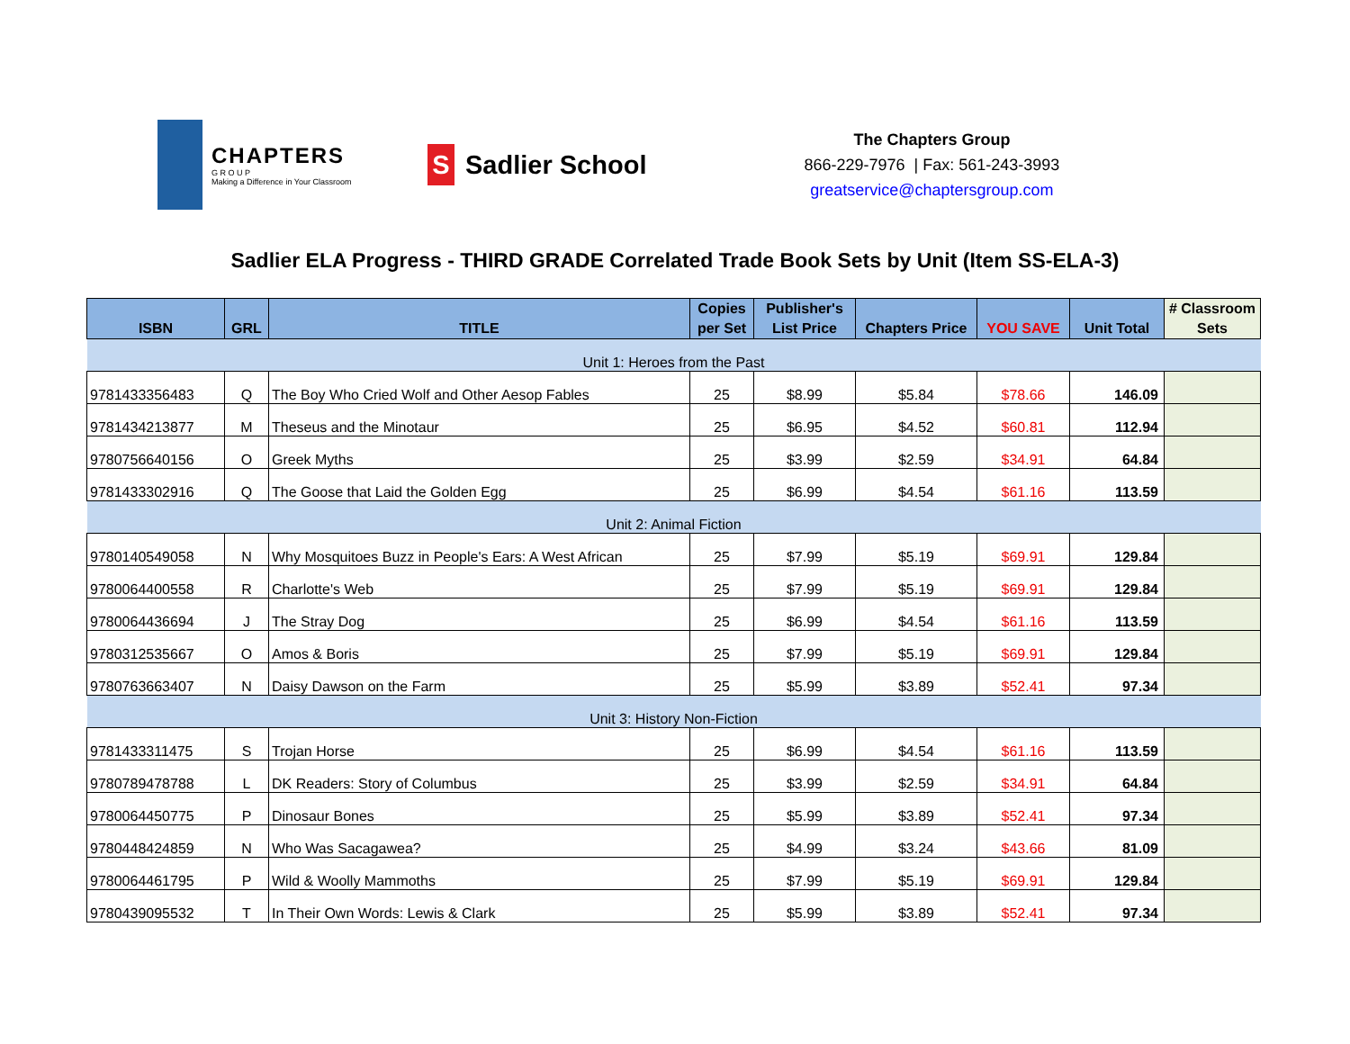CHAPTERS
G R O U P
Making a Difference in Your Classroom
S Sadlier School
The Chapters Group
866-229-7976 | Fax: 561-243-3993
greatservice@chaptersgroup.com
Sadlier ELA Progress - THIRD GRADE Correlated Trade Book Sets by Unit (Item SS-ELA-3)
| ISBN | GRL | TITLE | Copies per Set | Publisher's List Price | Chapters Price | YOU SAVE | Unit Total | # Classroom Sets |
| --- | --- | --- | --- | --- | --- | --- | --- | --- |
| Unit 1: Heroes from the Past | | | | | | | | |
| 9781433356483 | Q | The Boy Who Cried Wolf and Other Aesop Fables | 25 | $8.99 | $5.84 | $78.66 | 146.09 | |
| 9781434213877 | M | Theseus and the Minotaur | 25 | $6.95 | $4.52 | $60.81 | 112.94 | |
| 9780756640156 | O | Greek Myths | 25 | $3.99 | $2.59 | $34.91 | 64.84 | |
| 9781433302916 | Q | The Goose that Laid the Golden Egg | 25 | $6.99 | $4.54 | $61.16 | 113.59 | |
| Unit 2: Animal Fiction | | | | | | | | |
| 9780140549058 | N | Why Mosquitoes Buzz in People's Ears: A West African | 25 | $7.99 | $5.19 | $69.91 | 129.84 | |
| 9780064400558 | R | Charlotte's Web | 25 | $7.99 | $5.19 | $69.91 | 129.84 | |
| 9780064436694 | J | The Stray Dog | 25 | $6.99 | $4.54 | $61.16 | 113.59 | |
| 9780312535667 | O | Amos & Boris | 25 | $7.99 | $5.19 | $69.91 | 129.84 | |
| 9780763663407 | N | Daisy Dawson on the Farm | 25 | $5.99 | $3.89 | $52.41 | 97.34 | |
| Unit 3: History Non-Fiction | | | | | | | | |
| 9781433311475 | S | Trojan Horse | 25 | $6.99 | $4.54 | $61.16 | 113.59 | |
| 9780789478788 | L | DK Readers: Story of Columbus | 25 | $3.99 | $2.59 | $34.91 | 64.84 | |
| 9780064450775 | P | Dinosaur Bones | 25 | $5.99 | $3.89 | $52.41 | 97.34 | |
| 9780448424859 | N | Who Was Sacagawea? | 25 | $4.99 | $3.24 | $43.66 | 81.09 | |
| 9780064461795 | P | Wild & Woolly Mammoths | 25 | $7.99 | $5.19 | $69.91 | 129.84 | |
| 9780439095532 | T | In Their Own Words: Lewis & Clark | 25 | $5.99 | $3.89 | $52.41 | 97.34 | |